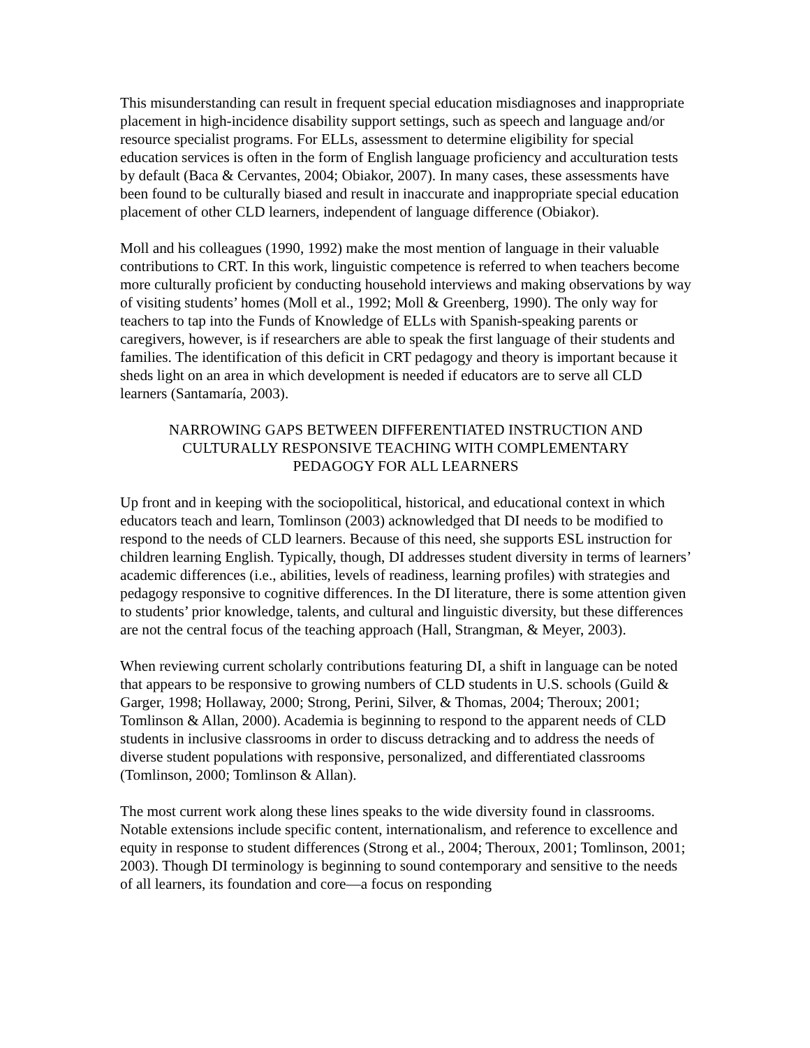This misunderstanding can result in frequent special education misdiagnoses and inappropriate placement in high-incidence disability support settings, such as speech and language and/or resource specialist programs. For ELLs, assessment to determine eligibility for special education services is often in the form of English language proficiency and acculturation tests by default (Baca & Cervantes, 2004; Obiakor, 2007). In many cases, these assessments have been found to be culturally biased and result in inaccurate and inappropriate special education placement of other CLD learners, independent of language difference (Obiakor).
Moll and his colleagues (1990, 1992) make the most mention of language in their valuable contributions to CRT. In this work, linguistic competence is referred to when teachers become more culturally proficient by conducting household interviews and making observations by way of visiting students’ homes (Moll et al., 1992; Moll & Greenberg, 1990). The only way for teachers to tap into the Funds of Knowledge of ELLs with Spanish-speaking parents or caregivers, however, is if researchers are able to speak the first language of their students and families. The identification of this deficit in CRT pedagogy and theory is important because it sheds light on an area in which development is needed if educators are to serve all CLD learners (Santamaría, 2003).
NARROWING GAPS BETWEEN DIFFERENTIATED INSTRUCTION AND CULTURALLY RESPONSIVE TEACHING WITH COMPLEMENTARY PEDAGOGY FOR ALL LEARNERS
Up front and in keeping with the sociopolitical, historical, and educational context in which educators teach and learn, Tomlinson (2003) acknowledged that DI needs to be modified to respond to the needs of CLD learners. Because of this need, she supports ESL instruction for children learning English. Typically, though, DI addresses student diversity in terms of learners’ academic differences (i.e., abilities, levels of readiness, learning profiles) with strategies and pedagogy responsive to cognitive differences. In the DI literature, there is some attention given to students’ prior knowledge, talents, and cultural and linguistic diversity, but these differences are not the central focus of the teaching approach (Hall, Strangman, & Meyer, 2003).
When reviewing current scholarly contributions featuring DI, a shift in language can be noted that appears to be responsive to growing numbers of CLD students in U.S. schools (Guild & Garger, 1998; Hollaway, 2000; Strong, Perini, Silver, & Thomas, 2004; Theroux; 2001; Tomlinson & Allan, 2000). Academia is beginning to respond to the apparent needs of CLD students in inclusive classrooms in order to discuss detracking and to address the needs of diverse student populations with responsive, personalized, and differentiated classrooms (Tomlinson, 2000; Tomlinson & Allan).
The most current work along these lines speaks to the wide diversity found in classrooms. Notable extensions include specific content, internationalism, and reference to excellence and equity in response to student differences (Strong et al., 2004; Theroux, 2001; Tomlinson, 2001; 2003). Though DI terminology is beginning to sound contemporary and sensitive to the needs of all learners, its foundation and core—a focus on responding